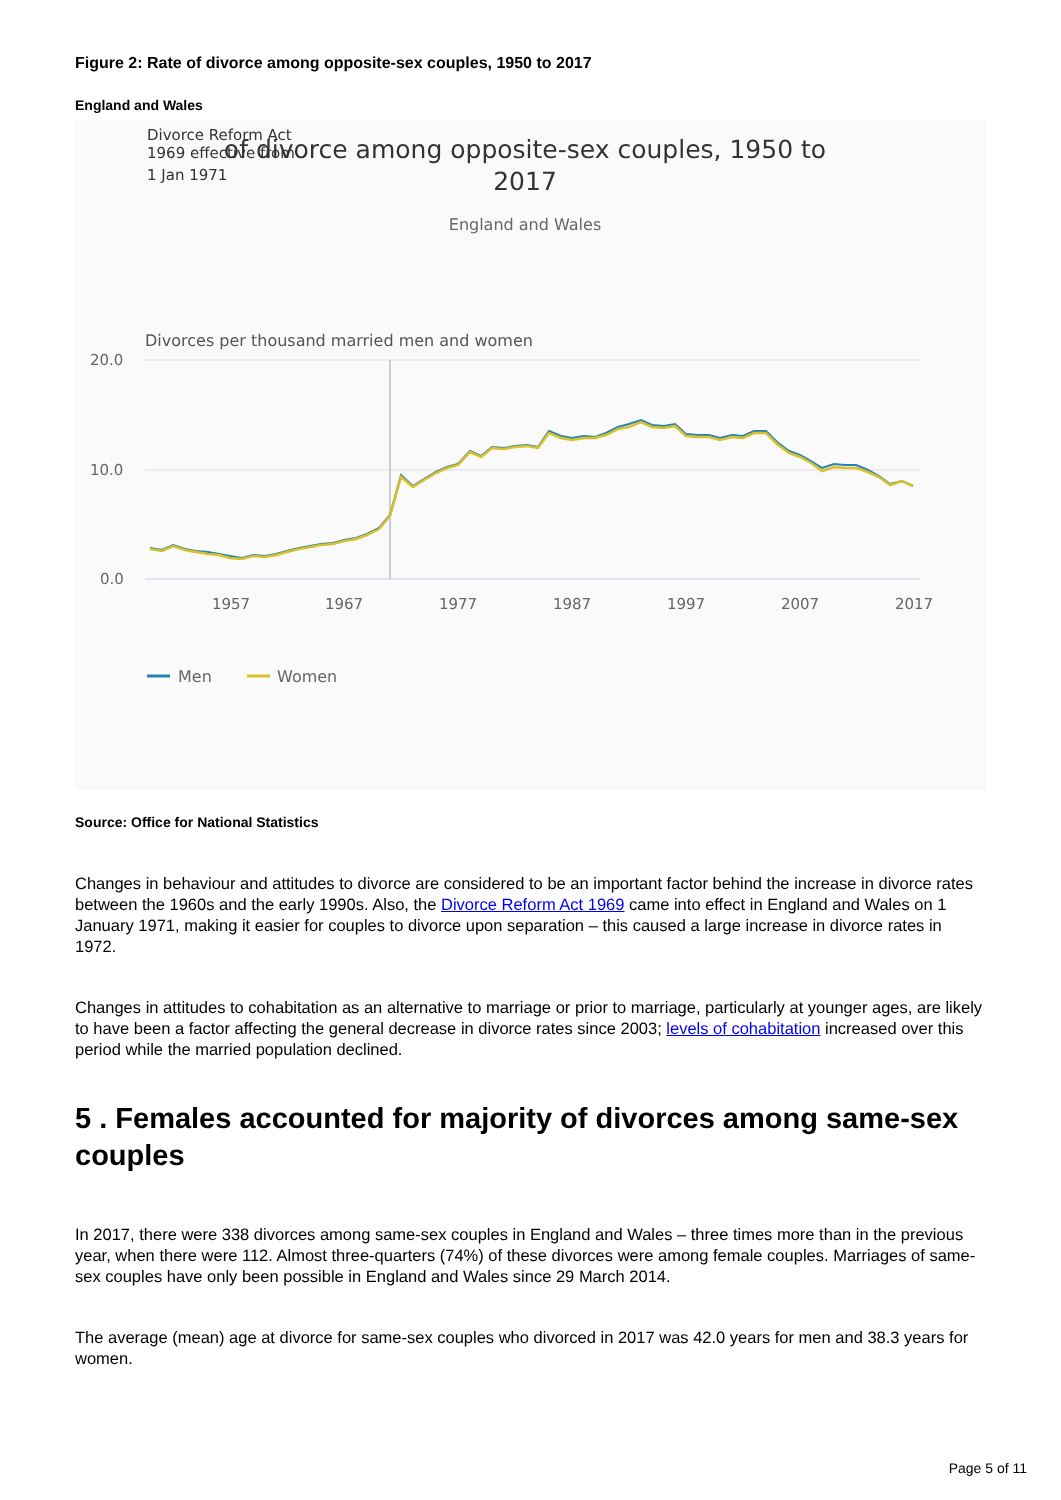Figure 2: Rate of divorce among opposite-sex couples, 1950 to 2017
England and Wales
Divorce Reform Act
1969 effective from
1 Jan 1971
of divorce among opposite-sex couples, 1950 to
2017
England and Wales
Divorces per thousand married men and women
20.0
10.0
0.0
1957
1967
1977
1987
1997
2007
2017
Men
Women
Source: Office for National Statistics
Changes in behaviour and attitudes to divorce are considered to be an important factor behind the increase in divorce rates between the 1960s and the early 1990s. Also, the Divorce Reform Act 1969 came into effect in England and Wales on 1 January 1971, making it easier for couples to divorce upon separation – this caused a large increase in divorce rates in 1972.
Changes in attitudes to cohabitation as an alternative to marriage or prior to marriage, particularly at younger ages, are likely to have been a factor affecting the general decrease in divorce rates since 2003; levels of cohabitation increased over this period while the married population declined.
5 . Females accounted for majority of divorces among same-sex couples
In 2017, there were 338 divorces among same-sex couples in England and Wales – three times more than in the previous year, when there were 112. Almost three-quarters (74%) of these divorces were among female couples. Marriages of same-sex couples have only been possible in England and Wales since 29 March 2014.
The average (mean) age at divorce for same-sex couples who divorced in 2017 was 42.0 years for men and 38.3 years for women.
Page 5 of 11